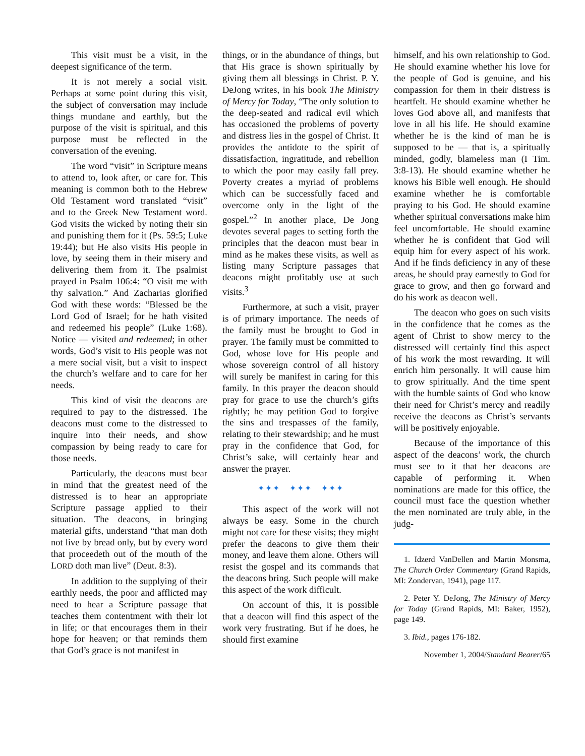This visit must be a visit, in the deepest significance of the term.
It is not merely a social visit. Perhaps at some point during this visit, the subject of conversation may include things mundane and earthly, but the purpose of the visit is spiritual, and this purpose must be reflected in the conversation of the evening.
The word “visit” in Scripture means to attend to, look after, or care for. This meaning is common both to the Hebrew Old Testament word translated “visit” and to the Greek New Testament word. God visits the wicked by noting their sin and punishing them for it (Ps. 59:5; Luke 19:44); but He also visits His people in love, by seeing them in their misery and delivering them from it. The psalmist prayed in Psalm 106:4: “O visit me with thy salvation.” And Zacharias glorified God with these words: “Blessed be the Lord God of Israel; for he hath visited and redeemed his people” (Luke 1:68). Notice — visited and redeemed; in other words, God’s visit to His people was not a mere social visit, but a visit to inspect the church’s welfare and to care for her needs.
This kind of visit the deacons are required to pay to the distressed. The deacons must come to the distressed to inquire into their needs, and show compassion by being ready to care for those needs.
Particularly, the deacons must bear in mind that the greatest need of the distressed is to hear an appropriate Scripture passage applied to their situation. The deacons, in bringing material gifts, understand “that man doth not live by bread only, but by every word that proceedeth out of the mouth of the LORD doth man live” (Deut. 8:3).
In addition to the supplying of their earthly needs, the poor and afflicted may need to hear a Scripture passage that teaches them contentment with their lot in life; or that encourages them in their hope for heaven; or that reminds them that God’s grace is not manifest in
things, or in the abundance of things, but that His grace is shown spiritually by giving them all blessings in Christ. P. Y. DeJong writes, in his book The Ministry of Mercy for Today, “The only solution to the deep-seated and radical evil which has occasioned the problems of poverty and distress lies in the gospel of Christ. It provides the antidote to the spirit of dissatisfaction, ingratitude, and rebellion to which the poor may easily fall prey. Poverty creates a myriad of problems which can be successfully faced and overcome only in the light of the gospel.”<sup>2</sup> In another place, De Jong devotes several pages to setting forth the principles that the deacon must bear in mind as he makes these visits, as well as listing many Scripture passages that deacons might profitably use at such visits.<sup>3</sup>
Furthermore, at such a visit, prayer is of primary importance. The needs of the family must be brought to God in prayer. The family must be committed to God, whose love for His people and whose sovereign control of all history will surely be manifest in caring for this family. In this prayer the deacon should pray for grace to use the church’s gifts rightly; he may petition God to forgive the sins and trespasses of the family, relating to their stewardship; and he must pray in the confidence that God, for Christ’s sake, will certainly hear and answer the prayer.
✦✦✦ ✦✦✦ ✦✦✦
This aspect of the work will not always be easy. Some in the church might not care for these visits; they might prefer the deacons to give them their money, and leave them alone. Others will resist the gospel and its commands that the deacons bring. Such people will make this aspect of the work difficult.
On account of this, it is possible that a deacon will find this aspect of the work very frustrating. But if he does, he should first examine
himself, and his own relationship to God. He should examine whether his love for the people of God is genuine, and his compassion for them in their distress is heartfelt. He should examine whether he loves God above all, and manifests that love in all his life. He should examine whether he is the kind of man he is supposed to be — that is, a spiritually minded, godly, blameless man (I Tim. 3:8-13). He should examine whether he knows his Bible well enough. He should examine whether he is comfortable praying to his God. He should examine whether spiritual conversations make him feel uncomfortable. He should examine whether he is confident that God will equip him for every aspect of his work. And if he finds deficiency in any of these areas, he should pray earnestly to God for grace to grow, and then go forward and do his work as deacon well.
The deacon who goes on such visits in the confidence that he comes as the agent of Christ to show mercy to the distressed will certainly find this aspect of his work the most rewarding. It will enrich him personally. It will cause him to grow spiritually. And the time spent with the humble saints of God who know their need for Christ’s mercy and readily receive the deacons as Christ’s servants will be positively enjoyable.
Because of the importance of this aspect of the deacons’ work, the church must see to it that her deacons are capable of performing it. When nominations are made for this office, the council must face the question whether the men nominated are truly able, in the judg-
1. Idzerd VanDellen and Martin Monsma, The Church Order Commentary (Grand Rapids, MI: Zondervan, 1941), page 117.
2. Peter Y. DeJong, The Ministry of Mercy for Today (Grand Rapids, MI: Baker, 1952), page 149.
3. Ibid., pages 176-182.
November 1, 2004/Standard Bearer/65